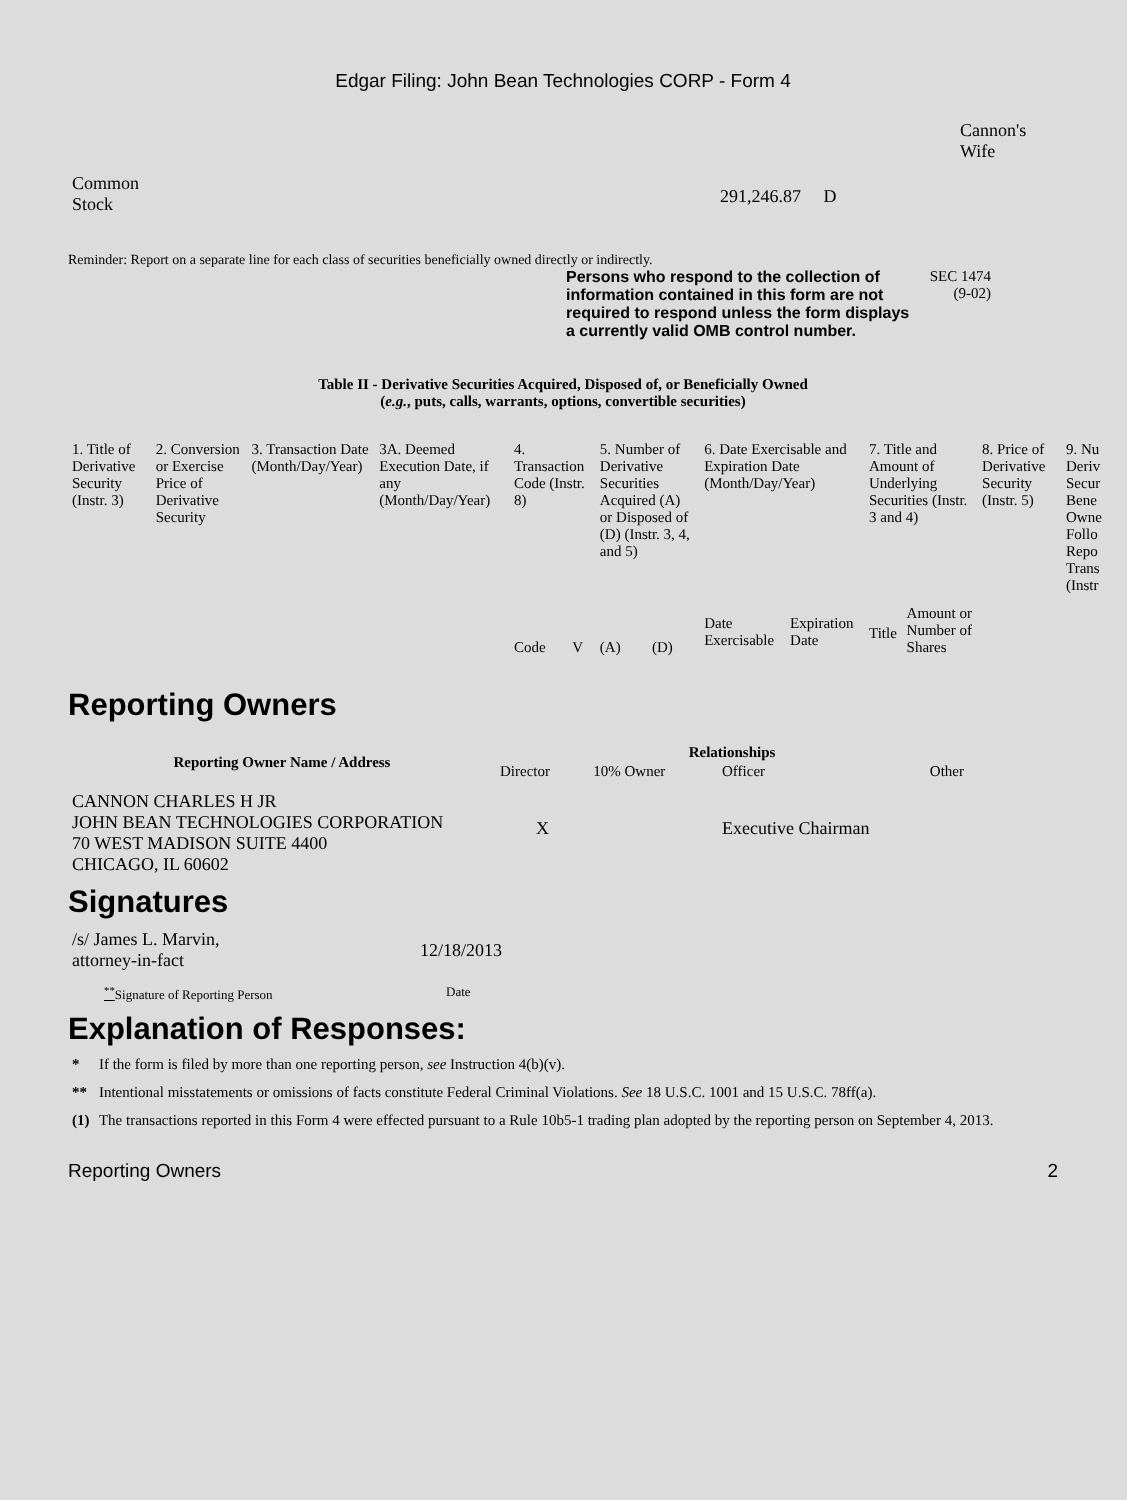Edgar Filing: John Bean Technologies CORP - Form 4
Cannon's Wife
| Common Stock | 291,246.87 D |
Reminder: Report on a separate line for each class of securities beneficially owned directly or indirectly.
Persons who respond to the collection of information contained in this form are not required to respond unless the form displays a currently valid OMB control number.
SEC 1474
(9-02)
Table II - Derivative Securities Acquired, Disposed of, or Beneficially Owned
(e.g., puts, calls, warrants, options, convertible securities)
| 1. Title of Derivative Security (Instr. 3) | 2. Conversion or Exercise Price of Derivative Security | 3. Transaction Date (Month/Day/Year) | 3A. Deemed Execution Date, if any (Month/Day/Year) | 4. Transaction Code (Instr. 8) | | 5. Number of Derivative Securities Acquired (A) or Disposed of (D) (Instr. 3, 4, and 5) | | 6. Date Exercisable and Expiration Date (Month/Day/Year) | | 7. Title and Amount of Underlying Securities (Instr. 3 and 4) | | 8. Price of Derivative Security (Instr. 5) | 9. Nu Deriv Secur Bene Owne Follo Repo Trans (Instr |
| | | | | Code | V | (A) | (D) | Date Exercisable | Expiration Date | Title | Amount or Number of Shares | | |
Reporting Owners
| Reporting Owner Name / Address | Relationships | | | |
| --- | --- | --- | --- | --- |
| | Director | 10% Owner | Officer | Other |
| CANNON CHARLES H JR JOHN BEAN TECHNOLOGIES CORPORATION 70 WEST MADISON SUITE 4400 CHICAGO, IL 60602 | X | | Executive Chairman | |
Signatures
| /s/ James L. Marvin, attorney-in-fact | 12/18/2013 |
| <sup>**</sup> Signature of Reporting Person | Date |
Explanation of Responses:
| * | If the form is filed by more than one reporting person, see Instruction 4(b)(v). |
| ** | Intentional misstatements or omissions of facts constitute Federal Criminal Violations. See 18 U.S.C. 1001 and 15 U.S.C. 78ff(a). |
| (1) | The transactions reported in this Form 4 were effected pursuant to a Rule 10b5-1 trading plan adopted by the reporting person on September 4, 2013. |
Reporting Owners 2